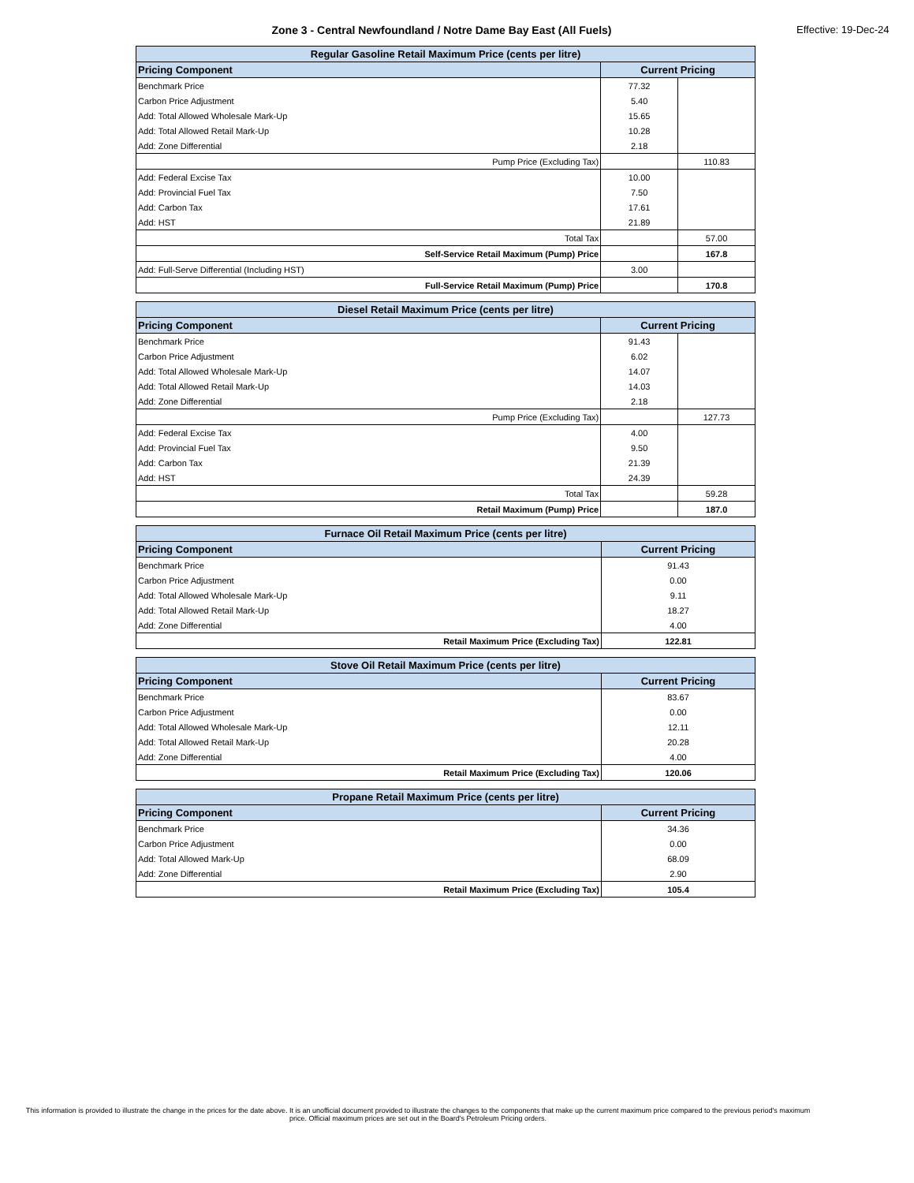Zone 3 - Central Newfoundland / Notre Dame Bay East (All Fuels) Effective: 19-Dec-24
| Regular Gasoline Retail Maximum Price (cents per litre) | | |
| --- | --- | --- |
| Pricing Component | Current Pricing | |
| Benchmark Price | 77.32 | |
| Carbon Price Adjustment | 5.40 | |
| Add: Total Allowed Wholesale Mark-Up | 15.65 | |
| Add: Total Allowed Retail Mark-Up | 10.28 | |
| Add: Zone Differential | 2.18 | |
| Pump Price (Excluding Tax) | | 110.83 |
| Add: Federal Excise Tax | 10.00 | |
| Add: Provincial Fuel Tax | 7.50 | |
| Add: Carbon Tax | 17.61 | |
| Add: HST | 21.89 | |
| Total Tax | | 57.00 |
| Self-Service Retail Maximum (Pump) Price | | 167.8 |
| Add: Full-Serve Differential (Including HST) | 3.00 | |
| Full-Service Retail Maximum (Pump) Price | | 170.8 |
| Diesel Retail Maximum Price (cents per litre) | | |
| --- | --- | --- |
| Pricing Component | Current Pricing | |
| Benchmark Price | 91.43 | |
| Carbon Price Adjustment | 6.02 | |
| Add: Total Allowed Wholesale Mark-Up | 14.07 | |
| Add: Total Allowed Retail Mark-Up | 14.03 | |
| Add: Zone Differential | 2.18 | |
| Pump Price (Excluding Tax) | | 127.73 |
| Add: Federal Excise Tax | 4.00 | |
| Add: Provincial Fuel Tax | 9.50 | |
| Add: Carbon Tax | 21.39 | |
| Add: HST | 24.39 | |
| Total Tax | | 59.28 |
| Retail Maximum (Pump) Price | | 187.0 |
| Furnace Oil Retail Maximum Price (cents per litre) | |
| --- | --- |
| Pricing Component | Current Pricing |
| Benchmark Price | 91.43 |
| Carbon Price Adjustment | 0.00 |
| Add: Total Allowed Wholesale Mark-Up | 9.11 |
| Add: Total Allowed Retail Mark-Up | 18.27 |
| Add: Zone Differential | 4.00 |
| Retail Maximum Price (Excluding Tax) | 122.81 |
| Stove Oil Retail Maximum Price (cents per litre) | |
| --- | --- |
| Pricing Component | Current Pricing |
| Benchmark Price | 83.67 |
| Carbon Price Adjustment | 0.00 |
| Add: Total Allowed Wholesale Mark-Up | 12.11 |
| Add: Total Allowed Retail Mark-Up | 20.28 |
| Add: Zone Differential | 4.00 |
| Retail Maximum Price (Excluding Tax) | 120.06 |
| Propane Retail Maximum Price (cents per litre) | |
| --- | --- |
| Pricing Component | Current Pricing |
| Benchmark Price | 34.36 |
| Carbon Price Adjustment | 0.00 |
| Add: Total Allowed Mark-Up | 68.09 |
| Add: Zone Differential | 2.90 |
| Retail Maximum Price (Excluding Tax) | 105.4 |
This information is provided to illustrate the change in the prices for the date above. It is an unofficial document provided to illustrate the changes to the components that make up the current maximum price compared to the previous period's maximum price. Official maximum prices are set out in the Board's Petroleum Pricing orders.